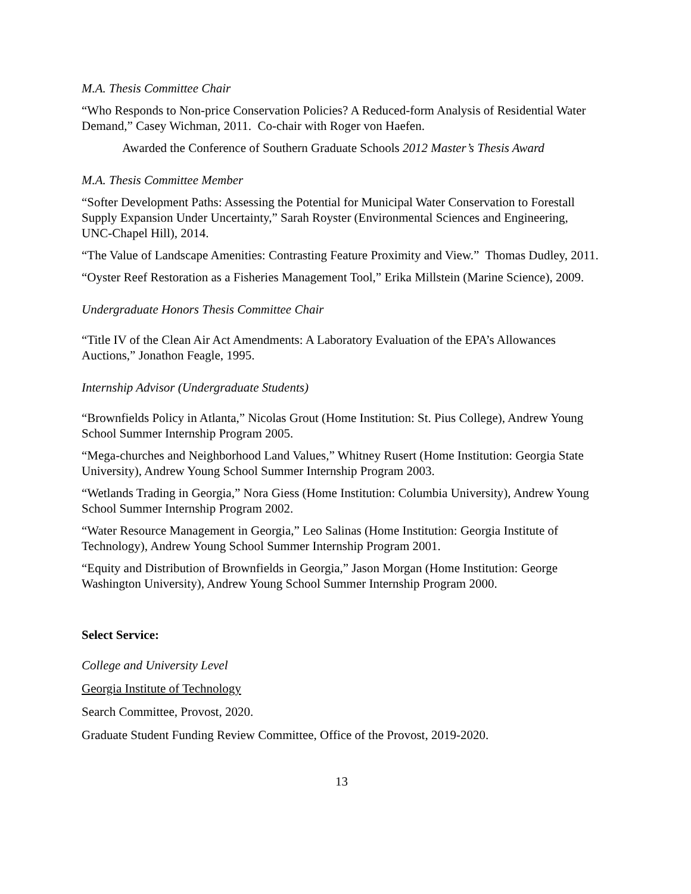M.A. Thesis Committee Chair
“Who Responds to Non-price Conservation Policies? A Reduced-form Analysis of Residential Water Demand,” Casey Wichman, 2011. Co-chair with Roger von Haefen.
Awarded the Conference of Southern Graduate Schools 2012 Master’s Thesis Award
M.A. Thesis Committee Member
“Softer Development Paths: Assessing the Potential for Municipal Water Conservation to Forestall Supply Expansion Under Uncertainty,” Sarah Royster (Environmental Sciences and Engineering, UNC-Chapel Hill), 2014.
“The Value of Landscape Amenities: Contrasting Feature Proximity and View.” Thomas Dudley, 2011.
“Oyster Reef Restoration as a Fisheries Management Tool,” Erika Millstein (Marine Science), 2009.
Undergraduate Honors Thesis Committee Chair
“Title IV of the Clean Air Act Amendments: A Laboratory Evaluation of the EPA’s Allowances Auctions,” Jonathon Feagle, 1995.
Internship Advisor (Undergraduate Students)
“Brownfields Policy in Atlanta,” Nicolas Grout (Home Institution: St. Pius College), Andrew Young School Summer Internship Program 2005.
“Mega-churches and Neighborhood Land Values,” Whitney Rusert (Home Institution: Georgia State University), Andrew Young School Summer Internship Program 2003.
“Wetlands Trading in Georgia,” Nora Giess (Home Institution: Columbia University), Andrew Young School Summer Internship Program 2002.
“Water Resource Management in Georgia,” Leo Salinas (Home Institution: Georgia Institute of Technology), Andrew Young School Summer Internship Program 2001.
“Equity and Distribution of Brownfields in Georgia,” Jason Morgan (Home Institution: George Washington University), Andrew Young School Summer Internship Program 2000.
Select Service:
College and University Level
Georgia Institute of Technology
Search Committee, Provost, 2020.
Graduate Student Funding Review Committee, Office of the Provost, 2019-2020.
13